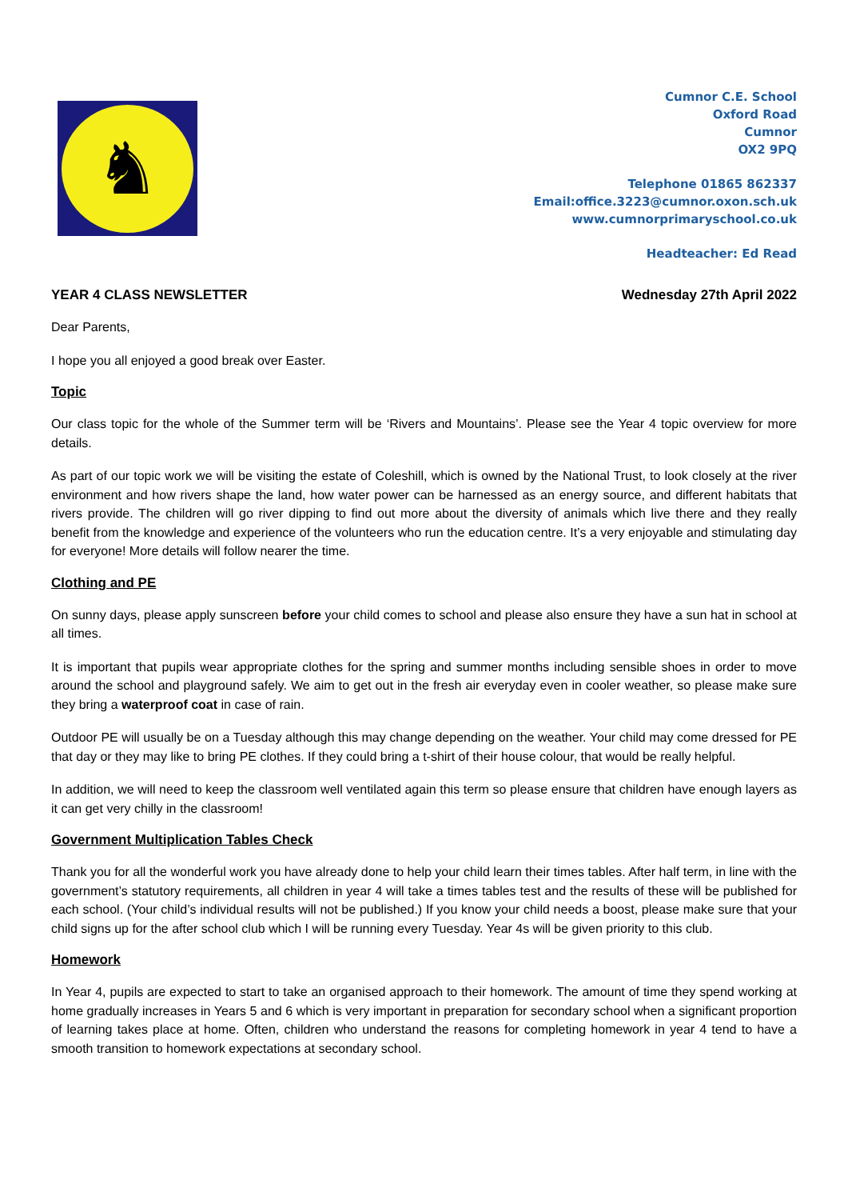♞
Cumnor C.E. School
Oxford Road
Cumnor
OX2 9PQ
Telephone 01865 862337
Email:office.3223@cumnor.oxon.sch.uk
www.cumnorprimaryschool.co.uk
Headteacher: Ed Read
YEAR 4 CLASS NEWSLETTER Wednesday 27th April 2022
Dear Parents,
I hope you all enjoyed a good break over Easter.
Topic
Our class topic for the whole of the Summer term will be ‘Rivers and Mountains’. Please see the Year 4 topic overview for more details.
As part of our topic work we will be visiting the estate of Coleshill, which is owned by the National Trust, to look closely at the river environment and how rivers shape the land, how water power can be harnessed as an energy source, and different habitats that rivers provide. The children will go river dipping to find out more about the diversity of animals which live there and they really benefit from the knowledge and experience of the volunteers who run the education centre. It’s a very enjoyable and stimulating day for everyone! More details will follow nearer the time.
Clothing and PE
On sunny days, please apply sunscreen before your child comes to school and please also ensure they have a sun hat in school at all times.
It is important that pupils wear appropriate clothes for the spring and summer months including sensible shoes in order to move around the school and playground safely. We aim to get out in the fresh air everyday even in cooler weather, so please make sure they bring a waterproof coat in case of rain.
Outdoor PE will usually be on a Tuesday although this may change depending on the weather. Your child may come dressed for PE that day or they may like to bring PE clothes. If they could bring a t-shirt of their house colour, that would be really helpful.
In addition, we will need to keep the classroom well ventilated again this term so please ensure that children have enough layers as it can get very chilly in the classroom!
Government Multiplication Tables Check
Thank you for all the wonderful work you have already done to help your child learn their times tables. After half term, in line with the government’s statutory requirements, all children in year 4 will take a times tables test and the results of these will be published for each school. (Your child’s individual results will not be published.) If you know your child needs a boost, please make sure that your child signs up for the after school club which I will be running every Tuesday. Year 4s will be given priority to this club.
Homework
In Year 4, pupils are expected to start to take an organised approach to their homework. The amount of time they spend working at home gradually increases in Years 5 and 6 which is very important in preparation for secondary school when a significant proportion of learning takes place at home. Often, children who understand the reasons for completing homework in year 4 tend to have a smooth transition to homework expectations at secondary school.